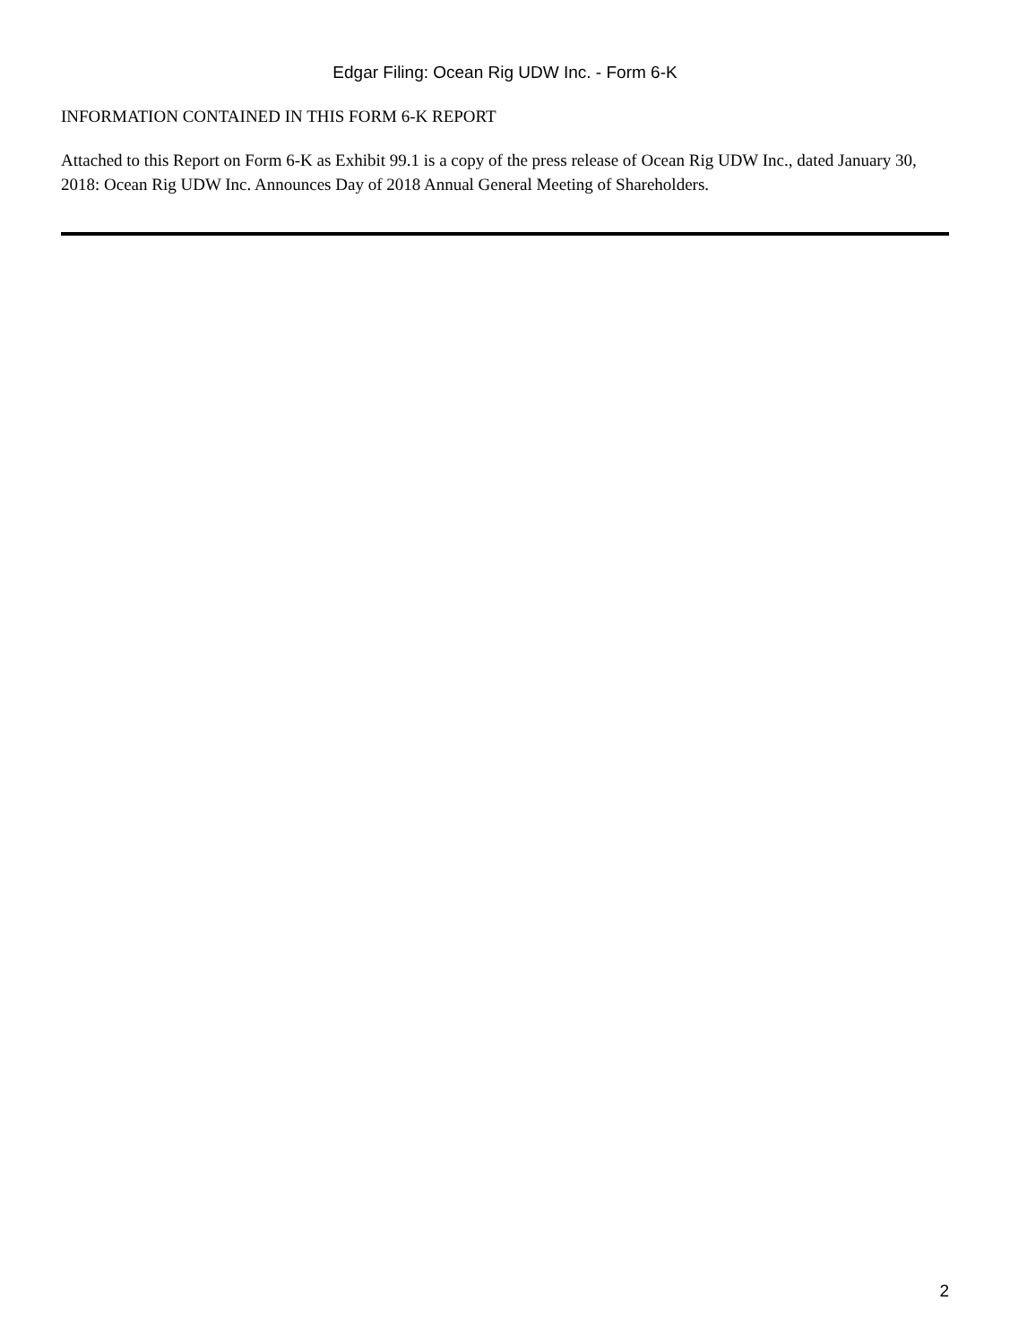Edgar Filing: Ocean Rig UDW Inc. - Form 6-K
INFORMATION CONTAINED IN THIS FORM 6-K REPORT
Attached to this Report on Form 6-K as Exhibit 99.1 is a copy of the press release of Ocean Rig UDW Inc., dated January 30, 2018: Ocean Rig UDW Inc. Announces Day of 2018 Annual General Meeting of Shareholders.
2